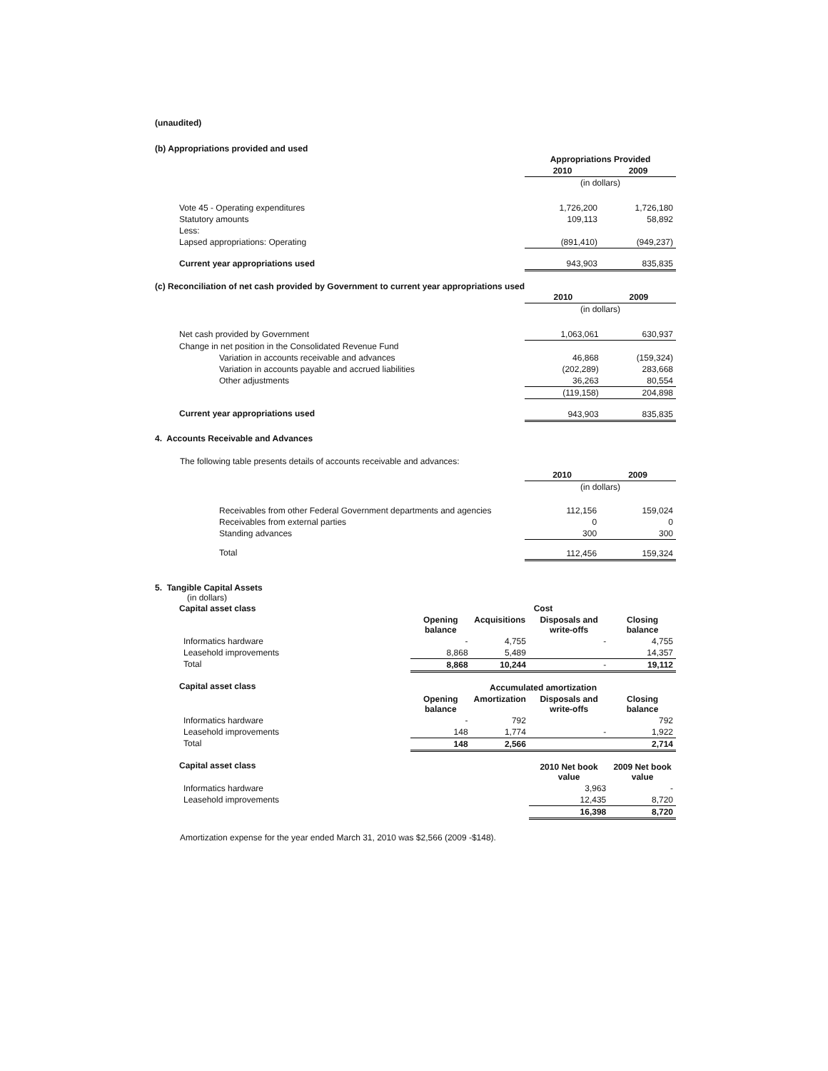(unaudited)
(b) Appropriations provided and used
| | Appropriations Provided | |
| | 2010 | 2009 |
| | (in dollars) | |
| Vote 45 - Operating expenditures | 1,726,200 | 1,726,180 |
| Statutory amounts | 109,113 | 58,892 |
| Less: | | |
| Lapsed appropriations: Operating | (891,410) | (949,237) |
| Current year appropriations used | 943,903 | 835,835 |
(c) Reconciliation of net cash provided by Government to current year appropriations used
| | 2010 | 2009 |
| | (in dollars) | |
| Net cash provided by Government | 1,063,061 | 630,937 |
| Change in net position in the Consolidated Revenue Fund | | |
| Variation in accounts receivable and advances | 46,868 | (159,324) |
| Variation in accounts payable and accrued liabilities | (202,289) | 283,668 |
| Other adjustments | 36,263 | 80,554 |
| | (119,158) | 204,898 |
| Current year appropriations used | 943,903 | 835,835 |
4. Accounts Receivable and Advances
The following table presents details of accounts receivable and advances:
| | 2010 | 2009 |
| | (in dollars) | |
| Receivables from other Federal Government departments and agencies | 112,156 | 159,024 |
| Receivables from external parties | 0 | 0 |
| Standing advances | 300 | 300 |
| Total | 112,456 | 159,324 |
5. Tangible Capital Assets
(in dollars)
| Capital asset class | Cost | | | |
| --- | --- | --- | --- | --- |
| | Opening balance | Acquisitions | Disposals and write-offs | Closing balance |
| Informatics hardware | - | 4,755 | - | 4,755 |
| Leasehold improvements | 8,868 | 5,489 | | 14,357 |
| Total | 8,868 | 10,244 | - | 19,112 |
| Capital asset class | Accumulated amortization | | | |
| | Opening balance | Amortization | Disposals and write-offs | Closing balance |
| Informatics hardware | - | 792 | | 792 |
| Leasehold improvements | 148 | 1,774 | - | 1,922 |
| Total | 148 | 2,566 | | 2,714 |
| Capital asset class | | | 2010 Net book value | 2009 Net book value |
| Informatics hardware | | | 3,963 | - |
| Leasehold improvements | | | 12,435 | 8,720 |
| | | | 16,398 | 8,720 |
Amortization expense for the year ended March 31, 2010 was $2,566 (2009 -$148).